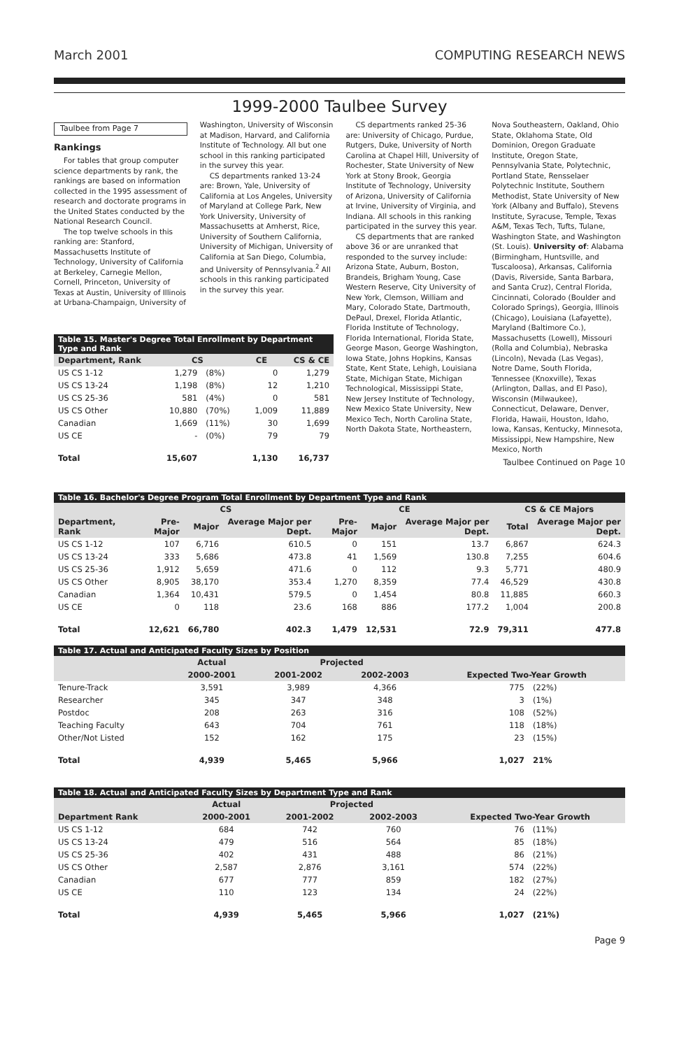March 2001 COMPUTING RESEARCH NEWS
1999-2000 Taulbee Survey
Taulbee from Page 7
Rankings
For tables that group computer science departments by rank, the rankings are based on information collected in the 1995 assessment of research and doctorate programs in the United States conducted by the National Research Council.
The top twelve schools in this ranking are: Stanford, Massachusetts Institute of Technology, University of California at Berkeley, Carnegie Mellon, Cornell, Princeton, University of Texas at Austin, University of Illinois at Urbana-Champaign, University of
Washington, University of Wisconsin at Madison, Harvard, and California Institute of Technology. All but one school in this ranking participated in the survey this year.
CS departments ranked 13-24 are: Brown, Yale, University of California at Los Angeles, University of Maryland at College Park, New York University, University of Massachusetts at Amherst, Rice, University of Southern California, University of Michigan, University of California at San Diego, Columbia, and University of Pennsylvania.<sup>2</sup> All schools in this ranking participated in the survey this year.
CS departments ranked 25-36 are: University of Chicago, Purdue, Rutgers, Duke, University of North Carolina at Chapel Hill, University of Rochester, State University of New York at Stony Brook, Georgia Institute of Technology, University of Arizona, University of California at Irvine, University of Virginia, and Indiana. All schools in this ranking participated in the survey this year.
CS departments that are ranked above 36 or are unranked that responded to the survey include: Arizona State, Auburn, Boston, Brandeis, Brigham Young, Case Western Reserve, City University of New York, Clemson, William and Mary, Colorado State, Dartmouth, DePaul, Drexel, Florida Atlantic, Florida Institute of Technology, Florida International, Florida State, George Mason, George Washington, Iowa State, Johns Hopkins, Kansas State, Kent State, Lehigh, Louisiana State, Michigan State, Michigan Technological, Mississippi State, New Jersey Institute of Technology, New Mexico State University, New Mexico Tech, North Carolina State, North Dakota State, Northeastern,
Nova Southeastern, Oakland, Ohio State, Oklahoma State, Old Dominion, Oregon Graduate Institute, Oregon State, Pennsylvania State, Polytechnic, Portland State, Rensselaer Polytechnic Institute, Southern Methodist, State University of New York (Albany and Buffalo), Stevens Institute, Syracuse, Temple, Texas A&M, Texas Tech, Tufts, Tulane, Washington State, and Washington (St. Louis). University of: Alabama (Birmingham, Huntsville, and Tuscaloosa), Arkansas, California (Davis, Riverside, Santa Barbara, and Santa Cruz), Central Florida, Cincinnati, Colorado (Boulder and Colorado Springs), Georgia, Illinois (Chicago), Louisiana (Lafayette), Maryland (Baltimore Co.), Massachusetts (Lowell), Missouri (Rolla and Columbia), Nebraska (Lincoln), Nevada (Las Vegas), Notre Dame, South Florida, Tennessee (Knoxville), Texas (Arlington, Dallas, and El Paso), Wisconsin (Milwaukee), Connecticut, Delaware, Denver, Florida, Hawaii, Houston, Idaho, Iowa, Kansas, Kentucky, Minnesota, Mississippi, New Hampshire, New Mexico, North
Taulbee Continued on Page 10
| Table 15. Master's Degree Total Enrollment by Department Type and Rank | | | | |
| Department, Rank | CS | | CE | CS & CE |
| US CS 1-12 | 1,279 | (8%) | 0 | 1,279 |
| US CS 13-24 | 1,198 | (8%) | 12 | 1,210 |
| US CS 25-36 | 581 | (4%) | 0 | 581 |
| US CS Other | 10,880 | (70%) | 1,009 | 11,889 |
| Canadian | 1,669 | (11%) | 30 | 1,699 |
| US CE | - | (0%) | 79 | 79 |
| Total | 15,607 | | 1,130 | 16,737 |
| Table 16. Bachelor's Degree Program Total Enrollment by Department Type and Rank | | | | | | | | |
| | CS | | | CE | | | CS & CE Majors | |
| Department, Rank | Pre-Major | Major | Average Major per Dept. | Pre-Major | Major | Average Major per Dept. | Total | Average Major per Dept. |
| US CS 1-12 | 107 | 6,716 | 610.5 | 0 | 151 | 13.7 | 6,867 | 624.3 |
| US CS 13-24 | 333 | 5,686 | 473.8 | 41 | 1,569 | 130.8 | 7,255 | 604.6 |
| US CS 25-36 | 1,912 | 5,659 | 471.6 | 0 | 112 | 9.3 | 5,771 | 480.9 |
| US CS Other | 8,905 | 38,170 | 353.4 | 1,270 | 8,359 | 77.4 | 46,529 | 430.8 |
| Canadian | 1,364 | 10,431 | 579.5 | 0 | 1,454 | 80.8 | 11,885 | 660.3 |
| US CE | 0 | 118 | 23.6 | 168 | 886 | 177.2 | 1,004 | 200.8 |
| Total | 12,621 | 66,780 | 402.3 | 1,479 | 12,531 | 72.9 | 79,311 | 477.8 |
| Table 17. Actual and Anticipated Faculty Sizes by Position | | | | | |
| | Actual | Projected | | | |
| | 2000-2001 | 2001-2002 | 2002-2003 | Expected Two-Year Growth | |
| Tenure-Track | 3,591 | 3,989 | 4,366 | 775 | (22%) |
| Researcher | 345 | 347 | 348 | 3 | (1%) |
| Postdoc | 208 | 263 | 316 | 108 | (52%) |
| Teaching Faculty | 643 | 704 | 761 | 118 | (18%) |
| Other/Not Listed | 152 | 162 | 175 | 23 | (15%) |
| Total | 4,939 | 5,465 | 5,966 | 1,027 | 21% |
| Table 18. Actual and Anticipated Faculty Sizes by Department Type and Rank | | | | | |
| | Actual | Projected | | | |
| Department Rank | 2000-2001 | 2001-2002 | 2002-2003 | Expected Two-Year Growth | |
| US CS 1-12 | 684 | 742 | 760 | 76 | (11%) |
| US CS 13-24 | 479 | 516 | 564 | 85 | (18%) |
| US CS 25-36 | 402 | 431 | 488 | 86 | (21%) |
| US CS Other | 2,587 | 2,876 | 3,161 | 574 | (22%) |
| Canadian | 677 | 777 | 859 | 182 | (27%) |
| US CE | 110 | 123 | 134 | 24 | (22%) |
| Total | 4,939 | 5,465 | 5,966 | 1,027 | (21%) |
Page 9